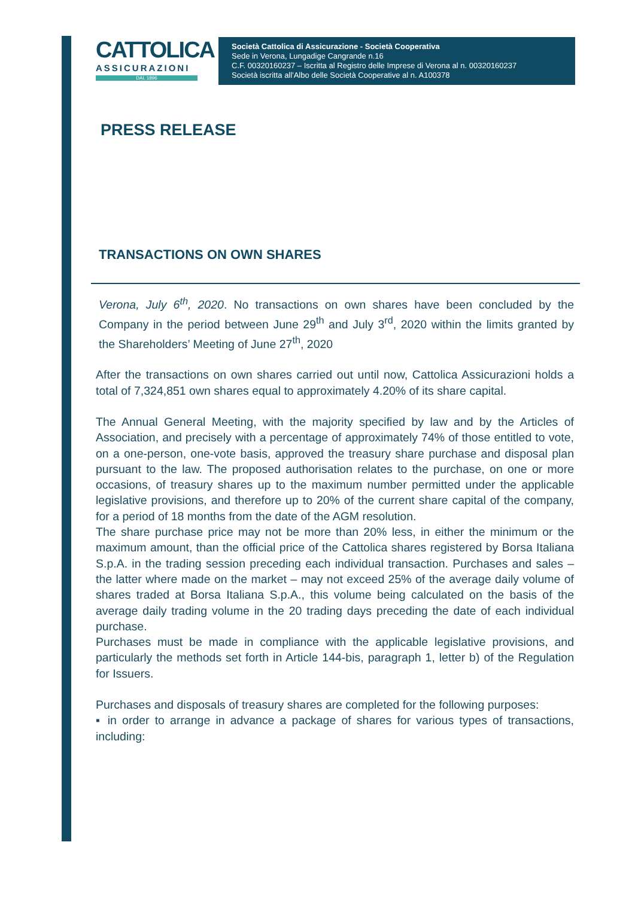CATTOLICA
ASSICURAZIONI
DAL 1896
Società Cattolica di Assicurazione - Società Cooperativa
Sede in Verona, Lungadige Cangrande n.16
C.F. 00320160237 – Iscritta al Registro delle Imprese di Verona al n. 00320160237
Società iscritta all'Albo delle Società Cooperative al n. A100378
PRESS RELEASE
TRANSACTIONS ON OWN SHARES
Verona, July 6<sup>th</sup>, 2020. No transactions on own shares have been concluded by the Company in the period between June 29<sup>th</sup> and July 3<sup>rd</sup>, 2020 within the limits granted by the Shareholders’ Meeting of June 27<sup>th</sup>, 2020
After the transactions on own shares carried out until now, Cattolica Assicurazioni holds a total of 7,324,851 own shares equal to approximately 4.20% of its share capital.
The Annual General Meeting, with the majority specified by law and by the Articles of Association, and precisely with a percentage of approximately 74% of those entitled to vote, on a one-person, one-vote basis, approved the treasury share purchase and disposal plan pursuant to the law. The proposed authorisation relates to the purchase, on one or more occasions, of treasury shares up to the maximum number permitted under the applicable legislative provisions, and therefore up to 20% of the current share capital of the company, for a period of 18 months from the date of the AGM resolution.
The share purchase price may not be more than 20% less, in either the minimum or the maximum amount, than the official price of the Cattolica shares registered by Borsa Italiana S.p.A. in the trading session preceding each individual transaction. Purchases and sales – the latter where made on the market – may not exceed 25% of the average daily volume of shares traded at Borsa Italiana S.p.A., this volume being calculated on the basis of the average daily trading volume in the 20 trading days preceding the date of each individual purchase.
Purchases must be made in compliance with the applicable legislative provisions, and particularly the methods set forth in Article 144-bis, paragraph 1, letter b) of the Regulation for Issuers.
Purchases and disposals of treasury shares are completed for the following purposes:
▪ in order to arrange in advance a package of shares for various types of transactions, including: